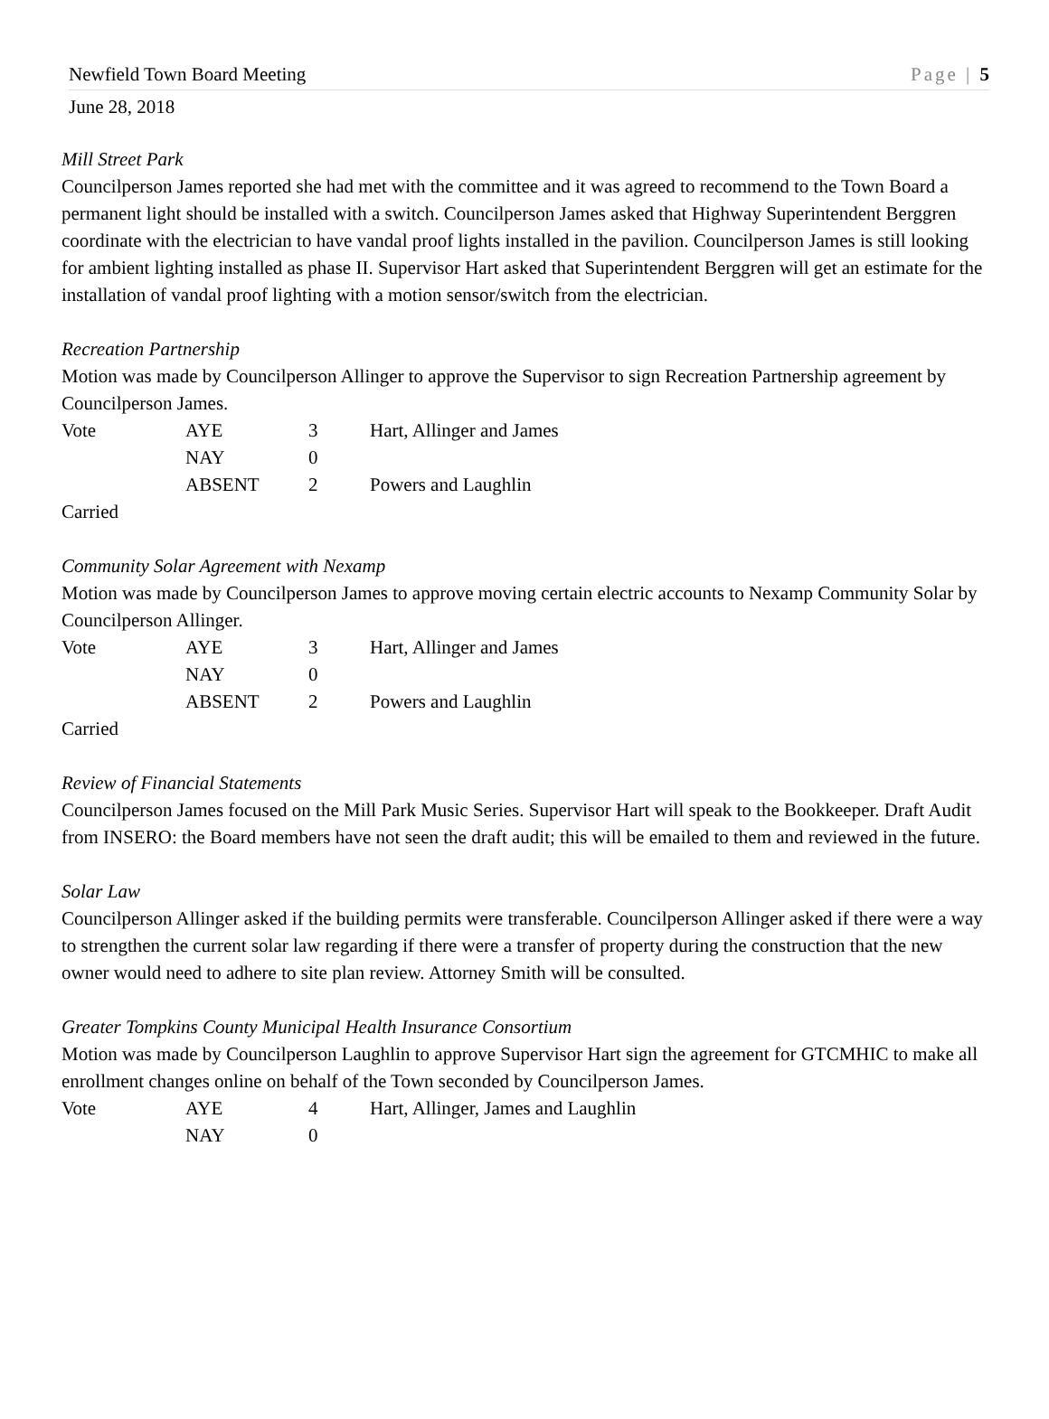Newfield Town Board Meeting Page | 5
June 28, 2018
Mill Street Park
Councilperson James reported she had met with the committee and it was agreed to recommend to the Town Board a permanent light should be installed with a switch. Councilperson James asked that Highway Superintendent Berggren coordinate with the electrician to have vandal proof lights installed in the pavilion. Councilperson James is still looking for ambient lighting installed as phase II. Supervisor Hart asked that Superintendent Berggren will get an estimate for the installation of vandal proof lighting with a motion sensor/switch from the electrician.
Recreation Partnership
Motion was made by Councilperson Allinger to approve the Supervisor to sign Recreation Partnership agreement by Councilperson James.
| Vote | AYE | 3 | Hart, Allinger and James |
| | NAY | 0 | |
| | ABSENT | 2 | Powers and Laughlin |
Carried
Community Solar Agreement with Nexamp
Motion was made by Councilperson James to approve moving certain electric accounts to Nexamp Community Solar by Councilperson Allinger.
| Vote | AYE | 3 | Hart, Allinger and James |
| | NAY | 0 | |
| | ABSENT | 2 | Powers and Laughlin |
Carried
Review of Financial Statements
Councilperson James focused on the Mill Park Music Series. Supervisor Hart will speak to the Bookkeeper. Draft Audit from INSERO: the Board members have not seen the draft audit; this will be emailed to them and reviewed in the future.
Solar Law
Councilperson Allinger asked if the building permits were transferable. Councilperson Allinger asked if there were a way to strengthen the current solar law regarding if there were a transfer of property during the construction that the new owner would need to adhere to site plan review. Attorney Smith will be consulted.
Greater Tompkins County Municipal Health Insurance Consortium
Motion was made by Councilperson Laughlin to approve Supervisor Hart sign the agreement for GTCMHIC to make all enrollment changes online on behalf of the Town seconded by Councilperson James.
| Vote | AYE | 4 | Hart, Allinger, James and Laughlin |
| | NAY | 0 | |